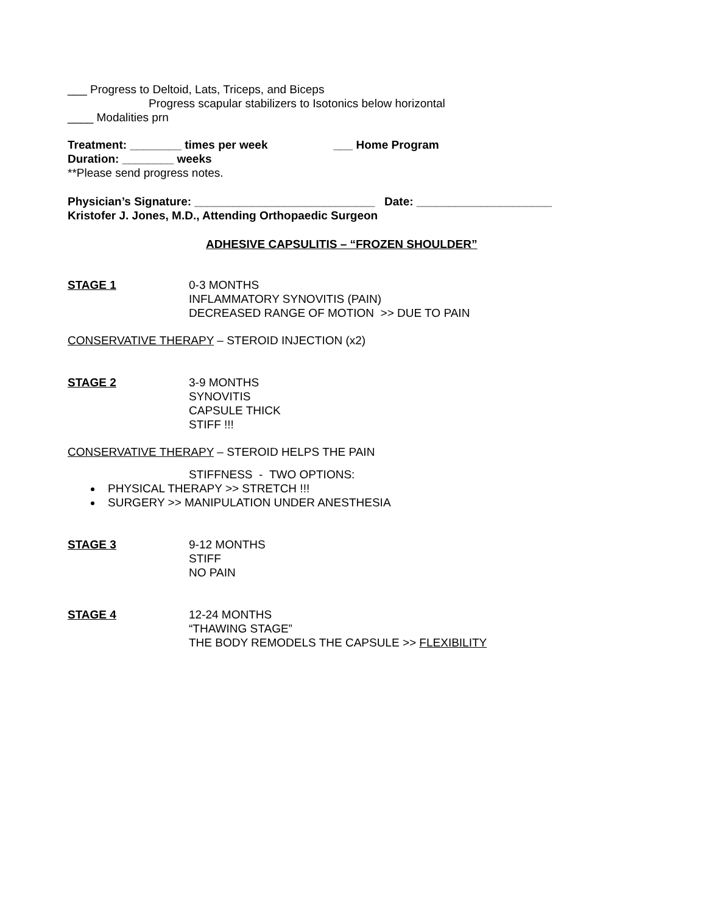___ Progress to Deltoid, Lats, Triceps, and Biceps
Progress scapular stabilizers to Isotonics below horizontal
____ Modalities prn
Treatment: ________ times per week ___ Home Program
Duration: ________ weeks
**Please send progress notes.
Physician’s Signature: ____________________________ Date: _____________________
Kristofer J. Jones, M.D., Attending Orthopaedic Surgeon
ADHESIVE CAPSULITIS – “FROZEN SHOULDER”
STAGE 1 0-3 MONTHS
INFLAMMATORY SYNOVITIS (PAIN)
DECREASED RANGE OF MOTION >> DUE TO PAIN
CONSERVATIVE THERAPY – STEROID INJECTION (x2)
STAGE 2 3-9 MONTHS
SYNOVITIS
CAPSULE THICK
STIFF !!!
CONSERVATIVE THERAPY – STEROID HELPS THE PAIN
STIFFNESS - TWO OPTIONS:
PHYSICAL THERAPY >> STRETCH !!!
SURGERY >> MANIPULATION UNDER ANESTHESIA
STAGE 3 9-12 MONTHS
STIFF
NO PAIN
STAGE 4 12-24 MONTHS
“THAWING STAGE”
THE BODY REMODELS THE CAPSULE >> FLEXIBILITY